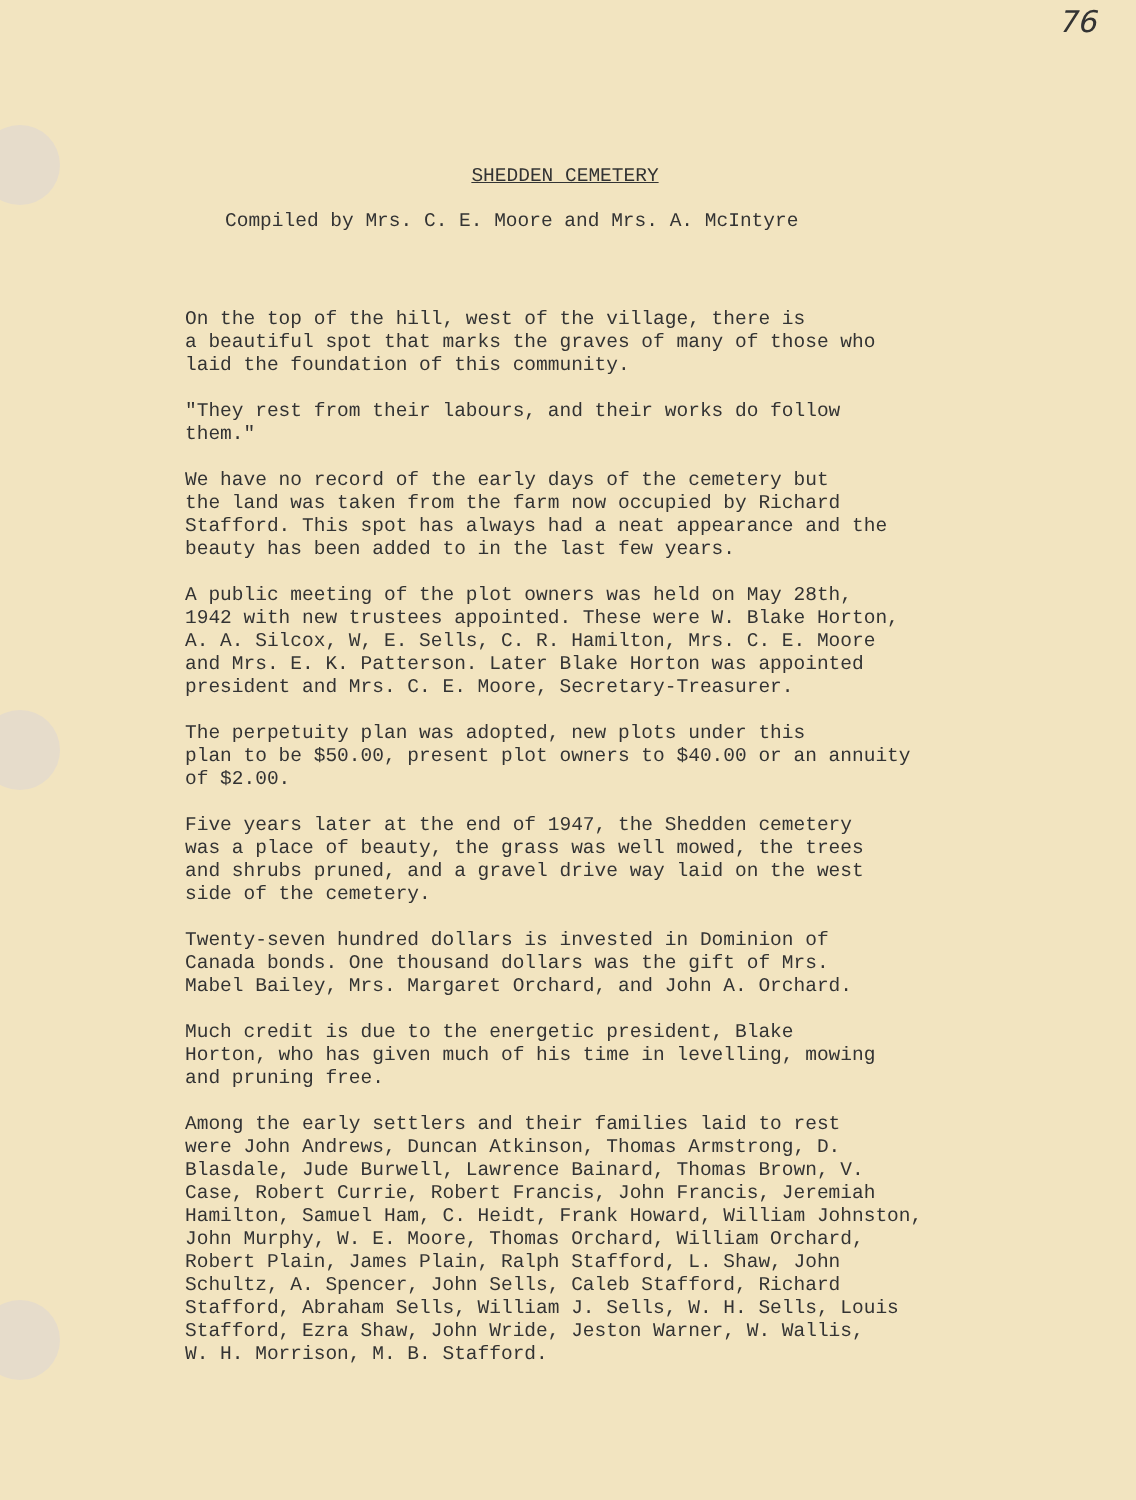76
SHEDDEN CEMETERY
Compiled by Mrs. C. E. Moore and Mrs. A. McIntyre
On the top of the hill, west of the village, there is a beautiful spot that marks the graves of many of those who laid the foundation of this community.
"They rest from their labours, and their works do follow them."
We have no record of the early days of the cemetery but the land was taken from the farm now occupied by Richard Stafford. This spot has always had a neat appearance and the beauty has been added to in the last few years.
A public meeting of the plot owners was held on May 28th, 1942 with new trustees appointed. These were W. Blake Horton, A. A. Silcox, W, E. Sells, C. R. Hamilton, Mrs. C. E. Moore and Mrs. E. K. Patterson. Later Blake Horton was appointed president and Mrs. C. E. Moore, Secretary-Treasurer.
The perpetuity plan was adopted, new plots under this plan to be $50.00, present plot owners to $40.00 or an annuity of $2.00.
Five years later at the end of 1947, the Shedden cemetery was a place of beauty, the grass was well mowed, the trees and shrubs pruned, and a gravel drive way laid on the west side of the cemetery.
Twenty-seven hundred dollars is invested in Dominion of Canada bonds. One thousand dollars was the gift of Mrs. Mabel Bailey, Mrs. Margaret Orchard, and John A. Orchard.
Much credit is due to the energetic president, Blake Horton, who has given much of his time in levelling, mowing and pruning free.
Among the early settlers and their families laid to rest were John Andrews, Duncan Atkinson, Thomas Armstrong, D. Blasdale, Jude Burwell, Lawrence Bainard, Thomas Brown, V. Case, Robert Currie, Robert Francis, John Francis, Jeremiah Hamilton, Samuel Ham, C. Heidt, Frank Howard, William Johnston, John Murphy, W. E. Moore, Thomas Orchard, William Orchard, Robert Plain, James Plain, Ralph Stafford, L. Shaw, John Schultz, A. Spencer, John Sells, Caleb Stafford, Richard Stafford, Abraham Sells, William J. Sells, W. H. Sells, Louis Stafford, Ezra Shaw, John Wride, Jeston Warner, W. Wallis, W. H. Morrison, M. B. Stafford.